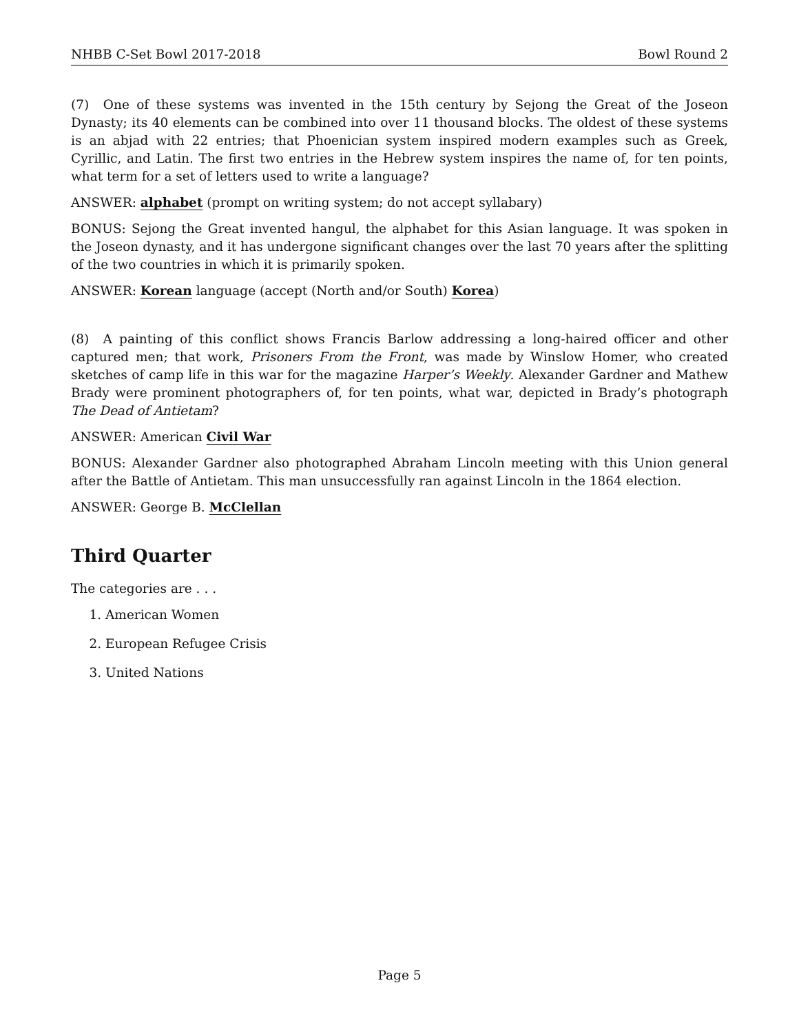NHBB C-Set Bowl 2017-2018 Bowl Round 2
(7) One of these systems was invented in the 15th century by Sejong the Great of the Joseon Dynasty; its 40 elements can be combined into over 11 thousand blocks. The oldest of these systems is an abjad with 22 entries; that Phoenician system inspired modern examples such as Greek, Cyrillic, and Latin. The first two entries in the Hebrew system inspires the name of, for ten points, what term for a set of letters used to write a language?
ANSWER: alphabet (prompt on writing system; do not accept syllabary)
BONUS: Sejong the Great invented hangul, the alphabet for this Asian language. It was spoken in the Joseon dynasty, and it has undergone significant changes over the last 70 years after the splitting of the two countries in which it is primarily spoken.
ANSWER: Korean language (accept (North and/or South) Korea)
(8) A painting of this conflict shows Francis Barlow addressing a long-haired officer and other captured men; that work, Prisoners From the Front, was made by Winslow Homer, who created sketches of camp life in this war for the magazine Harper’s Weekly. Alexander Gardner and Mathew Brady were prominent photographers of, for ten points, what war, depicted in Brady’s photograph The Dead of Antietam?
ANSWER: American Civil War
BONUS: Alexander Gardner also photographed Abraham Lincoln meeting with this Union general after the Battle of Antietam. This man unsuccessfully ran against Lincoln in the 1864 election.
ANSWER: George B. McClellan
Third Quarter
The categories are . . .
1. American Women
2. European Refugee Crisis
3. United Nations
Page 5